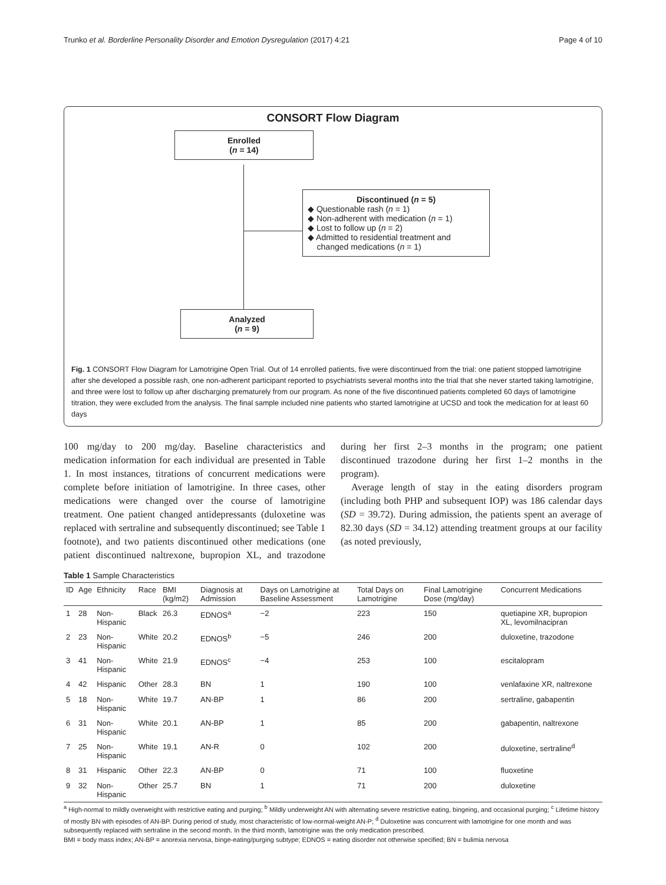Trunko et al. Borderline Personality Disorder and Emotion Dysregulation (2017) 4:21 Page 4 of 10
CONSORT Flow Diagram
Enrolled
(n = 14)
Discontinued (n = 5)
◆ Questionable rash (n = 1)
◆ Non-adherent with medication (n = 1)
◆ Lost to follow up (n = 2)
◆ Admitted to residential treatment and
changed medications (n = 1)
Analyzed
(n = 9)
Fig. 1 CONSORT Flow Diagram for Lamotrigine Open Trial. Out of 14 enrolled patients, five were discontinued from the trial: one patient stopped lamotrigine after she developed a possible rash, one non-adherent participant reported to psychiatrists several months into the trial that she never started taking lamotrigine, and three were lost to follow up after discharging prematurely from our program. As none of the five discontinued patients completed 60 days of lamotrigine titration, they were excluded from the analysis. The final sample included nine patients who started lamotrigine at UCSD and took the medication for at least 60 days
100 mg/day to 200 mg/day. Baseline characteristics and medication information for each individual are presented in Table 1. In most instances, titrations of concurrent medications were complete before initiation of lamotrigine. In three cases, other medications were changed over the course of lamotrigine treatment. One patient changed antidepressants (duloxetine was replaced with sertraline and subsequently discontinued; see Table 1 footnote), and two patients discontinued other medications (one patient discontinued naltrexone, bupropion XL, and trazodone during her first 2–3 months in the program; one patient discontinued trazodone during her first 1–2 months in the program).
Average length of stay in the eating disorders program (including both PHP and subsequent IOP) was 186 calendar days (SD = 39.72). During admission, the patients spent an average of 82.30 days (SD = 34.12) attending treatment groups at our facility (as noted previously,
Table 1 Sample Characteristics
| ID | Age | Ethnicity | Race | BMI (kg/m2) | Diagnosis at Admission | Days on Lamotrigine at Baseline Assessment | Total Days on Lamotrigine | Final Lamotrigine Dose (mg/day) | Concurrent Medications |
| --- | --- | --- | --- | --- | --- | --- | --- | --- | --- |
| 1 | 28 | Non-Hispanic | Black | 26.3 | EDNOS<sup>a</sup> | −2 | 223 | 150 | quetiapine XR, bupropion XL, levomilnacipran |
| 2 | 23 | Non-Hispanic | White | 20.2 | EDNOS<sup>b</sup> | −5 | 246 | 200 | duloxetine, trazodone |
| 3 | 41 | Non-Hispanic | White | 21.9 | EDNOS<sup>c</sup> | −4 | 253 | 100 | escitalopram |
| 4 | 42 | Hispanic | Other | 28.3 | BN | 1 | 190 | 100 | venlafaxine XR, naltrexone |
| 5 | 18 | Non-Hispanic | White | 19.7 | AN-BP | 1 | 86 | 200 | sertraline, gabapentin |
| 6 | 31 | Non-Hispanic | White | 20.1 | AN-BP | 1 | 85 | 200 | gabapentin, naltrexone |
| 7 | 25 | Non-Hispanic | White | 19.1 | AN-R | 0 | 102 | 200 | duloxetine, sertraline<sup>d</sup> |
| 8 | 31 | Hispanic | Other | 22.3 | AN-BP | 0 | 71 | 100 | fluoxetine |
| 9 | 32 | Non-Hispanic | Other | 25.7 | BN | 1 | 71 | 200 | duloxetine |
<sup>a</sup> High-normal to mildly overweight with restrictive eating and purging; <sup>b</sup> Mildly underweight AN with alternating severe restrictive eating, bingeing, and occasional purging; <sup>c</sup> Lifetime history of mostly BN with episodes of AN-BP. During period of study, most characteristic of low-normal-weight AN-P; <sup>d</sup> Duloxetine was concurrent with lamotrigine for one month and was subsequently replaced with sertraline in the second month. In the third month, lamotrigine was the only medication prescribed.
BMI = body mass index; AN-BP = anorexia nervosa, binge-eating/purging subtype; EDNOS = eating disorder not otherwise specified; BN = bulimia nervosa